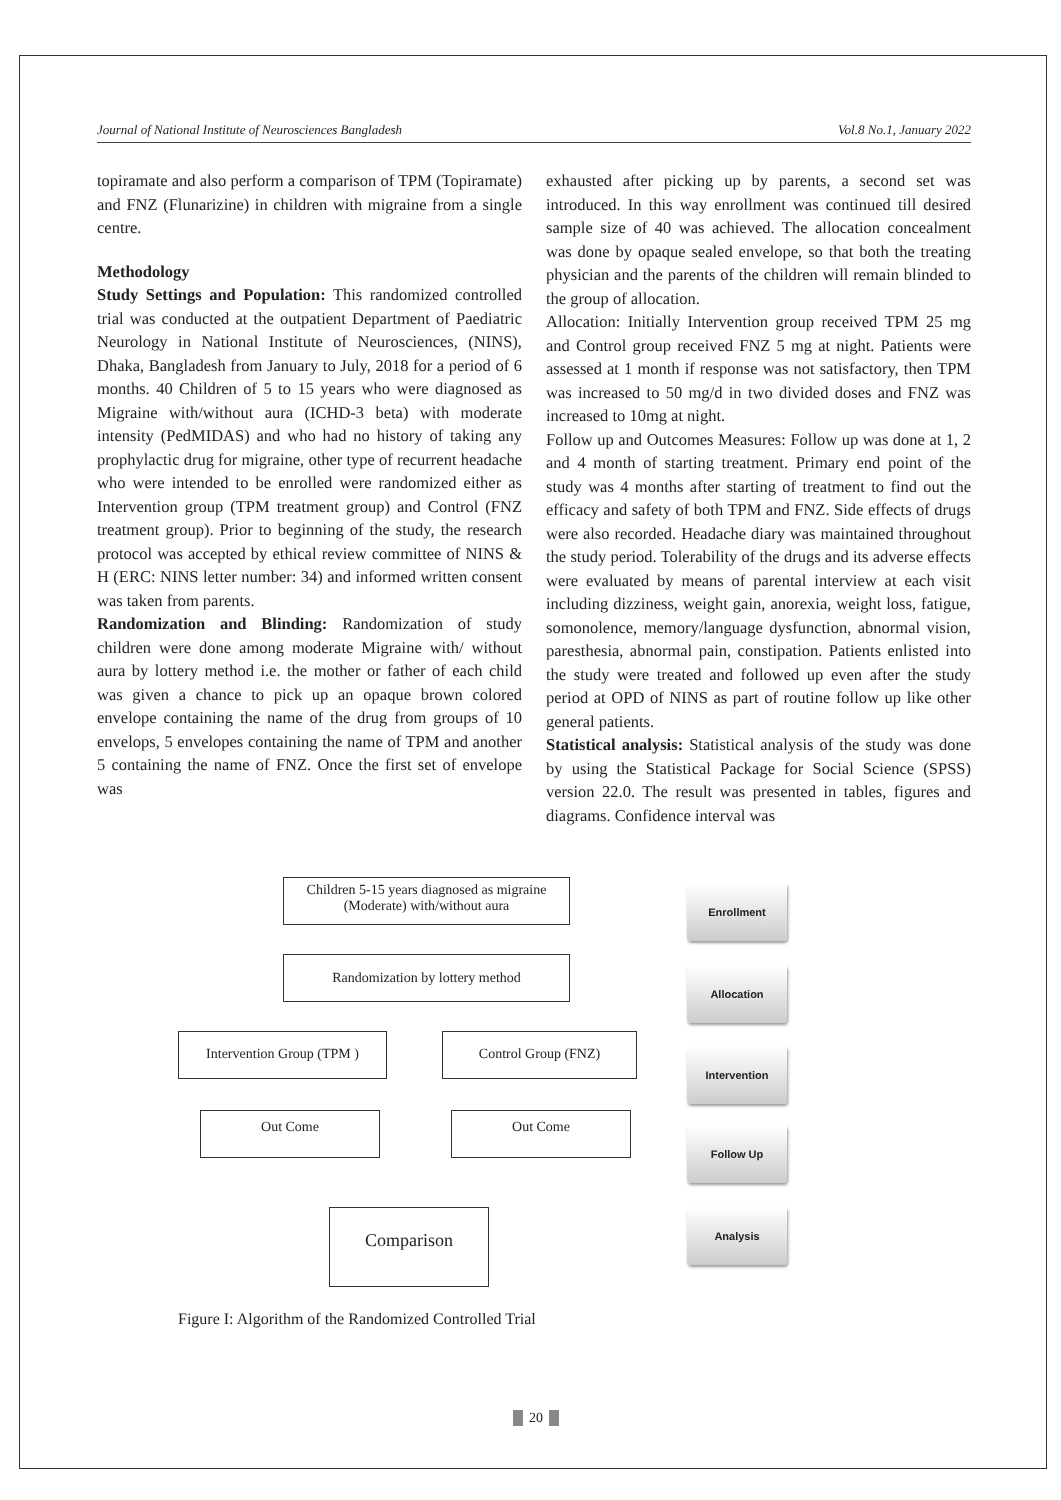Journal of National Institute of Neurosciences Bangladesh Vol.8 No.1, January 2022
topiramate and also perform a comparison of TPM (Topiramate) and FNZ (Flunarizine) in children with migraine from a single centre.
Methodology
Study Settings and Population: This randomized controlled trial was conducted at the outpatient Department of Paediatric Neurology in National Institute of Neurosciences, (NINS), Dhaka, Bangladesh from January to July, 2018 for a period of 6 months. 40 Children of 5 to 15 years who were diagnosed as Migraine with/without aura (ICHD-3 beta) with moderate intensity (PedMIDAS) and who had no history of taking any prophylactic drug for migraine, other type of recurrent headache who were intended to be enrolled were randomized either as Intervention group (TPM treatment group) and Control (FNZ treatment group). Prior to beginning of the study, the research protocol was accepted by ethical review committee of NINS & H (ERC: NINS letter number: 34) and informed written consent was taken from parents.
Randomization and Blinding: Randomization of study children were done among moderate Migraine with/ without aura by lottery method i.e. the mother or father of each child was given a chance to pick up an opaque brown colored envelope containing the name of the drug from groups of 10 envelops, 5 envelopes containing the name of TPM and another 5 containing the name of FNZ. Once the first set of envelope was
exhausted after picking up by parents, a second set was introduced. In this way enrollment was continued till desired sample size of 40 was achieved. The allocation concealment was done by opaque sealed envelope, so that both the treating physician and the parents of the children will remain blinded to the group of allocation.
Allocation: Initially Intervention group received TPM 25 mg and Control group received FNZ 5 mg at night. Patients were assessed at 1 month if response was not satisfactory, then TPM was increased to 50 mg/d in two divided doses and FNZ was increased to 10mg at night.
Follow up and Outcomes Measures: Follow up was done at 1, 2 and 4 month of starting treatment. Primary end point of the study was 4 months after starting of treatment to find out the efficacy and safety of both TPM and FNZ. Side effects of drugs were also recorded. Headache diary was maintained throughout the study period. Tolerability of the drugs and its adverse effects were evaluated by means of parental interview at each visit including dizziness, weight gain, anorexia, weight loss, fatigue, somonolence, memory/language dysfunction, abnormal vision, paresthesia, abnormal pain, constipation. Patients enlisted into the study were treated and followed up even after the study period at OPD of NINS as part of routine follow up like other general patients.
Statistical analysis: Statistical analysis of the study was done by using the Statistical Package for Social Science (SPSS) version 22.0. The result was presented in tables, figures and diagrams. Confidence interval was
Children 5-15 years diagnosed as migraine
(Moderate) with/without aura
Enrollment
Randomization by lottery method
Allocation
Intervention Group (TPM )
Control Group (FNZ)
Intervention
Out Come Out Come
Follow Up
Comparison Analysis
Figure I: Algorithm of the Randomized Controlled Trial
20